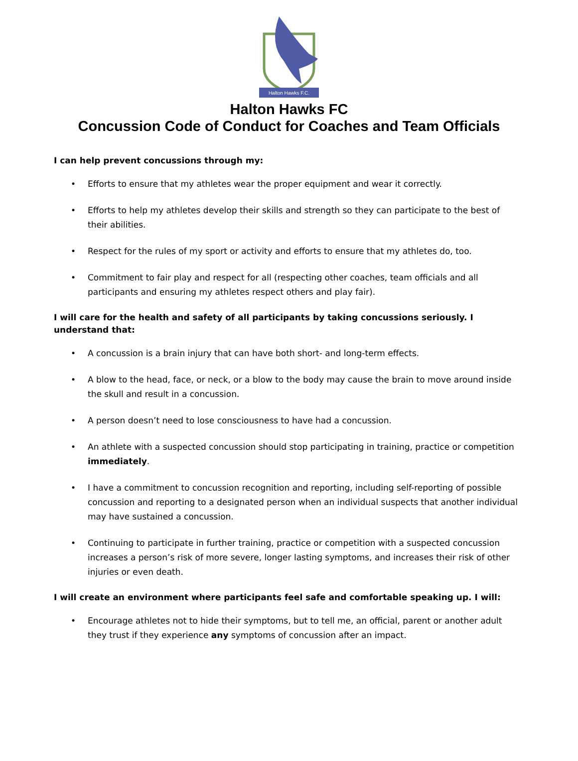Halton Hawks F.C.
Halton Hawks FC
Concussion Code of Conduct for Coaches and Team Officials
I can help prevent concussions through my:
• Efforts to ensure that my athletes wear the proper equipment and wear it correctly.
• Efforts to help my athletes develop their skills and strength so they can participate to the best of their abilities.
• Respect for the rules of my sport or activity and efforts to ensure that my athletes do, too.
• Commitment to fair play and respect for all (respecting other coaches, team officials and all participants and ensuring my athletes respect others and play fair).
I will care for the health and safety of all participants by taking concussions seriously. I understand that:
• A concussion is a brain injury that can have both short- and long-term effects.
• A blow to the head, face, or neck, or a blow to the body may cause the brain to move around inside the skull and result in a concussion.
• A person doesn’t need to lose consciousness to have had a concussion.
• An athlete with a suspected concussion should stop participating in training, practice or competition immediately.
• I have a commitment to concussion recognition and reporting, including self-reporting of possible concussion and reporting to a designated person when an individual suspects that another individual may have sustained a concussion.
• Continuing to participate in further training, practice or competition with a suspected concussion increases a person’s risk of more severe, longer lasting symptoms, and increases their risk of other injuries or even death.
I will create an environment where participants feel safe and comfortable speaking up. I will:
• Encourage athletes not to hide their symptoms, but to tell me, an official, parent or another adult they trust if they experience any symptoms of concussion after an impact.